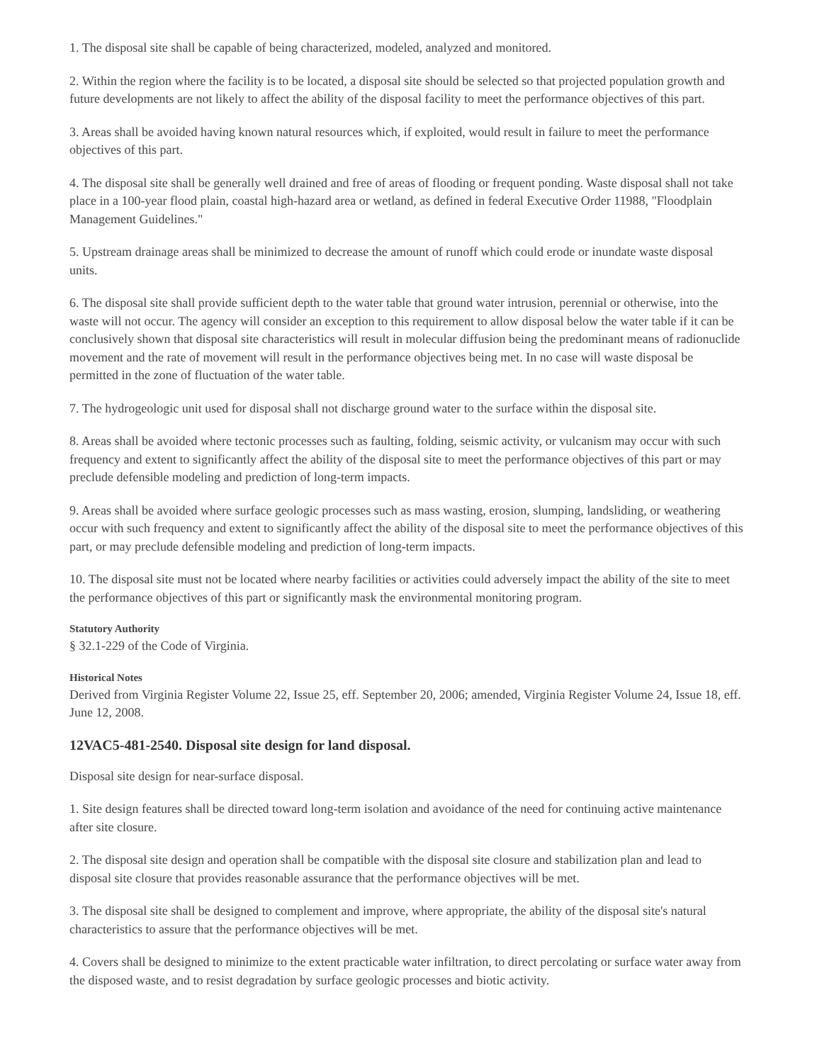1. The disposal site shall be capable of being characterized, modeled, analyzed and monitored.
2. Within the region where the facility is to be located, a disposal site should be selected so that projected population growth and future developments are not likely to affect the ability of the disposal facility to meet the performance objectives of this part.
3. Areas shall be avoided having known natural resources which, if exploited, would result in failure to meet the performance objectives of this part.
4. The disposal site shall be generally well drained and free of areas of flooding or frequent ponding. Waste disposal shall not take place in a 100-year flood plain, coastal high-hazard area or wetland, as defined in federal Executive Order 11988, "Floodplain Management Guidelines."
5. Upstream drainage areas shall be minimized to decrease the amount of runoff which could erode or inundate waste disposal units.
6. The disposal site shall provide sufficient depth to the water table that ground water intrusion, perennial or otherwise, into the waste will not occur. The agency will consider an exception to this requirement to allow disposal below the water table if it can be conclusively shown that disposal site characteristics will result in molecular diffusion being the predominant means of radionuclide movement and the rate of movement will result in the performance objectives being met. In no case will waste disposal be permitted in the zone of fluctuation of the water table.
7. The hydrogeologic unit used for disposal shall not discharge ground water to the surface within the disposal site.
8. Areas shall be avoided where tectonic processes such as faulting, folding, seismic activity, or vulcanism may occur with such frequency and extent to significantly affect the ability of the disposal site to meet the performance objectives of this part or may preclude defensible modeling and prediction of long-term impacts.
9. Areas shall be avoided where surface geologic processes such as mass wasting, erosion, slumping, landsliding, or weathering occur with such frequency and extent to significantly affect the ability of the disposal site to meet the performance objectives of this part, or may preclude defensible modeling and prediction of long-term impacts.
10. The disposal site must not be located where nearby facilities or activities could adversely impact the ability of the site to meet the performance objectives of this part or significantly mask the environmental monitoring program.
Statutory Authority
§ 32.1-229 of the Code of Virginia.
Historical Notes
Derived from Virginia Register Volume 22, Issue 25, eff. September 20, 2006; amended, Virginia Register Volume 24, Issue 18, eff. June 12, 2008.
12VAC5-481-2540. Disposal site design for land disposal.
Disposal site design for near-surface disposal.
1. Site design features shall be directed toward long-term isolation and avoidance of the need for continuing active maintenance after site closure.
2. The disposal site design and operation shall be compatible with the disposal site closure and stabilization plan and lead to disposal site closure that provides reasonable assurance that the performance objectives will be met.
3. The disposal site shall be designed to complement and improve, where appropriate, the ability of the disposal site's natural characteristics to assure that the performance objectives will be met.
4. Covers shall be designed to minimize to the extent practicable water infiltration, to direct percolating or surface water away from the disposed waste, and to resist degradation by surface geologic processes and biotic activity.